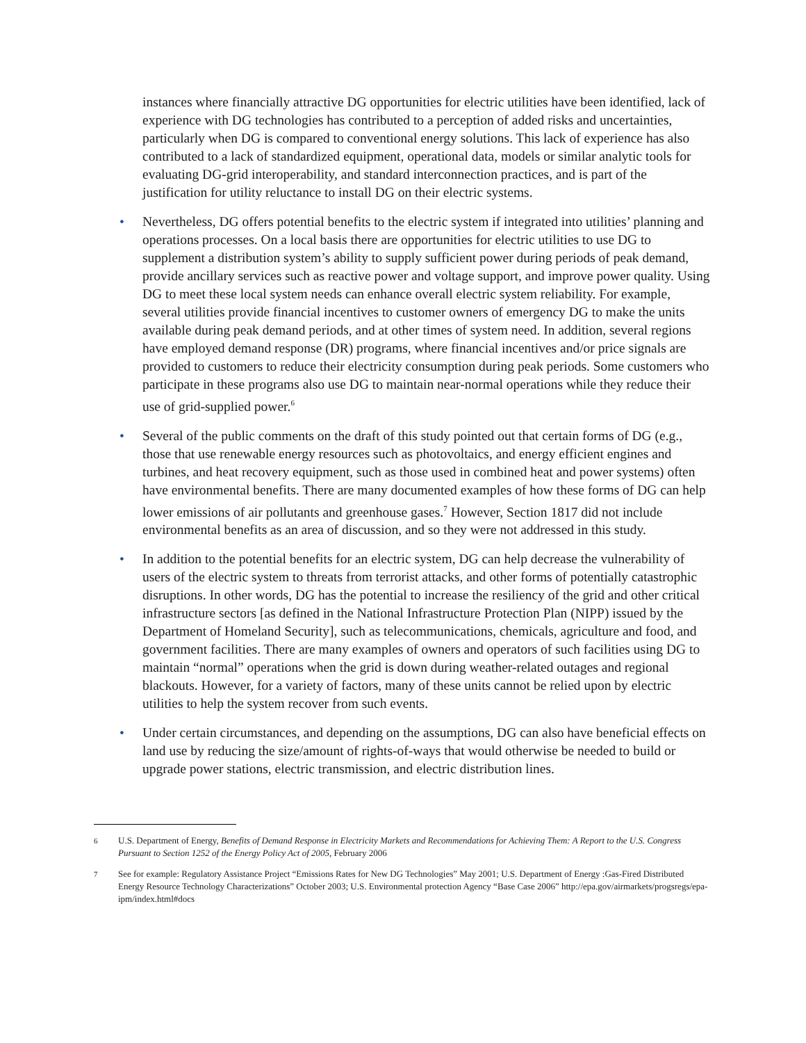instances where financially attractive DG opportunities for electric utilities have been identified, lack of experience with DG technologies has contributed to a perception of added risks and uncertainties, particularly when DG is compared to conventional energy solutions. This lack of experience has also contributed to a lack of standardized equipment, operational data, models or similar analytic tools for evaluating DG-grid interoperability, and standard interconnection practices, and is part of the justification for utility reluctance to install DG on their electric systems.
• Nevertheless, DG offers potential benefits to the electric system if integrated into utilities’ planning and operations processes. On a local basis there are opportunities for electric utilities to use DG to supplement a distribution system’s ability to supply sufficient power during periods of peak demand, provide ancillary services such as reactive power and voltage support, and improve power quality. Using DG to meet these local system needs can enhance overall electric system reliability. For example, several utilities provide financial incentives to customer owners of emergency DG to make the units available during peak demand periods, and at other times of system need. In addition, several regions have employed demand response (DR) programs, where financial incentives and/or price signals are provided to customers to reduce their electricity consumption during peak periods. Some customers who participate in these programs also use DG to maintain near-normal operations while they reduce their use of grid-supplied power.<sup>6</sup>
• Several of the public comments on the draft of this study pointed out that certain forms of DG (e.g., those that use renewable energy resources such as photovoltaics, and energy efficient engines and turbines, and heat recovery equipment, such as those used in combined heat and power systems) often have environmental benefits. There are many documented examples of how these forms of DG can help lower emissions of air pollutants and greenhouse gases.<sup>7</sup> However, Section 1817 did not include environmental benefits as an area of discussion, and so they were not addressed in this study.
• In addition to the potential benefits for an electric system, DG can help decrease the vulnerability of users of the electric system to threats from terrorist attacks, and other forms of potentially catastrophic disruptions. In other words, DG has the potential to increase the resiliency of the grid and other critical infrastructure sectors [as defined in the National Infrastructure Protection Plan (NIPP) issued by the Department of Homeland Security], such as telecommunications, chemicals, agriculture and food, and government facilities. There are many examples of owners and operators of such facilities using DG to maintain “normal” operations when the grid is down during weather-related outages and regional blackouts. However, for a variety of factors, many of these units cannot be relied upon by electric utilities to help the system recover from such events.
• Under certain circumstances, and depending on the assumptions, DG can also have beneficial effects on land use by reducing the size/amount of rights-of-ways that would otherwise be needed to build or upgrade power stations, electric transmission, and electric distribution lines.
6 U.S. Department of Energy, Benefits of Demand Response in Electricity Markets and Recommendations for Achieving Them: A Report to the U.S. Congress Pursuant to Section 1252 of the Energy Policy Act of 2005, February 2006
7 See for example: Regulatory Assistance Project “Emissions Rates for New DG Technologies” May 2001; U.S. Department of Energy :Gas-Fired Distributed Energy Resource Technology Characterizations” October 2003; U.S. Environmental protection Agency “Base Case 2006” http://epa.gov/airmarkets/progsregs/epa-ipm/index.html#docs